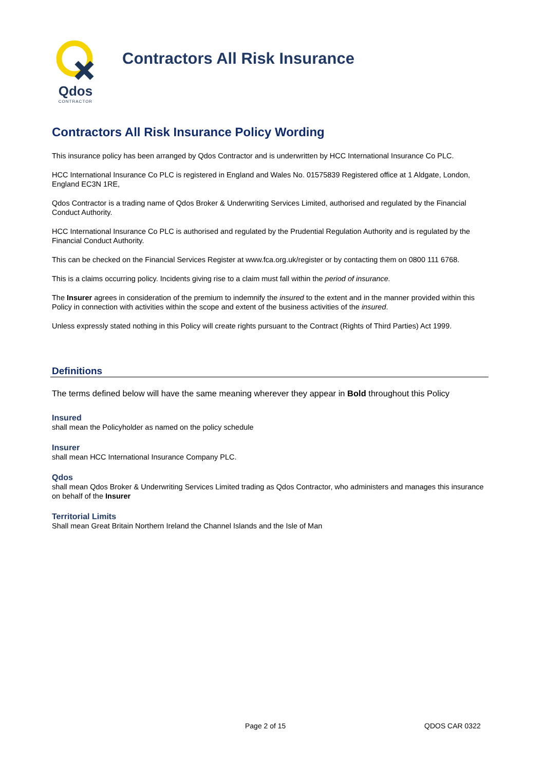Qdos
CONTRACTOR
Contractors All Risk Insurance
Contractors All Risk Insurance Policy Wording
This insurance policy has been arranged by Qdos Contractor and is underwritten by HCC International Insurance Co PLC.
HCC International Insurance Co PLC is registered in England and Wales No. 01575839 Registered office at 1 Aldgate, London, England EC3N 1RE,
Qdos Contractor is a trading name of Qdos Broker & Underwriting Services Limited, authorised and regulated by the Financial Conduct Authority.
HCC International Insurance Co PLC is authorised and regulated by the Prudential Regulation Authority and is regulated by the Financial Conduct Authority.
This can be checked on the Financial Services Register at www.fca.org.uk/register or by contacting them on 0800 111 6768.
This is a claims occurring policy. Incidents giving rise to a claim must fall within the period of insurance.
The Insurer agrees in consideration of the premium to indemnify the insured to the extent and in the manner provided within this Policy in connection with activities within the scope and extent of the business activities of the insured.
Unless expressly stated nothing in this Policy will create rights pursuant to the Contract (Rights of Third Parties) Act 1999.
Definitions
The terms defined below will have the same meaning wherever they appear in Bold throughout this Policy
Insured
shall mean the Policyholder as named on the policy schedule
Insurer
shall mean HCC International Insurance Company PLC.
Qdos
shall mean Qdos Broker & Underwriting Services Limited trading as Qdos Contractor, who administers and manages this insurance on behalf of the Insurer
Territorial Limits
Shall mean Great Britain Northern Ireland the Channel Islands and the Isle of Man
Page 2 of 15 QDOS CAR 0322